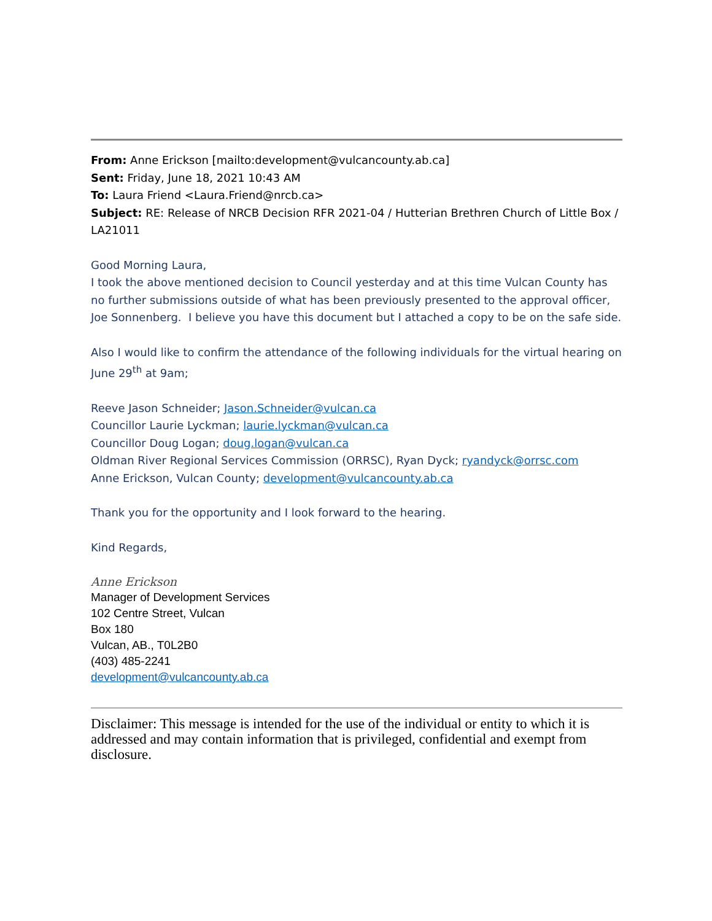From: Anne Erickson [mailto:development@vulcancounty.ab.ca]
Sent: Friday, June 18, 2021 10:43 AM
To: Laura Friend <Laura.Friend@nrcb.ca>
Subject: RE: Release of NRCB Decision RFR 2021-04 / Hutterian Brethren Church of Little Box / LA21011
Good Morning Laura,
I took the above mentioned decision to Council yesterday and at this time Vulcan County has no further submissions outside of what has been previously presented to the approval officer, Joe Sonnenberg. I believe you have this document but I attached a copy to be on the safe side.
Also I would like to confirm the attendance of the following individuals for the virtual hearing on June 29<sup>th</sup> at 9am;
Reeve Jason Schneider; Jason.Schneider@vulcan.ca
Councillor Laurie Lyckman; laurie.lyckman@vulcan.ca
Councillor Doug Logan; doug.logan@vulcan.ca
Oldman River Regional Services Commission (ORRSC), Ryan Dyck; ryandyck@orrsc.com
Anne Erickson, Vulcan County; development@vulcancounty.ab.ca
Thank you for the opportunity and I look forward to the hearing.
Kind Regards,
Anne Erickson
Manager of Development Services
102 Centre Street, Vulcan
Box 180
Vulcan, AB., T0L2B0
(403) 485-2241
development@vulcancounty.ab.ca
Disclaimer: This message is intended for the use of the individual or entity to which it is addressed and may contain information that is privileged, confidential and exempt from disclosure.